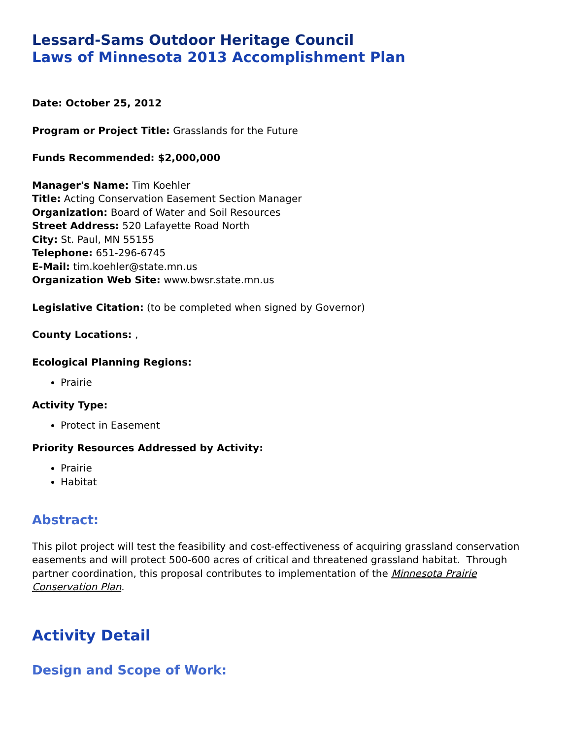Lessard-Sams Outdoor Heritage Council
Laws of Minnesota 2013 Accomplishment Plan
Date: October 25, 2012
Program or Project Title: Grasslands for the Future
Funds Recommended: $2,000,000
Manager's Name: Tim Koehler
Title: Acting Conservation Easement Section Manager
Organization: Board of Water and Soil Resources
Street Address: 520 Lafayette Road North
City: St. Paul, MN 55155
Telephone: 651-296-6745
E-Mail: tim.koehler@state.mn.us
Organization Web Site: www.bwsr.state.mn.us
Legislative Citation: (to be completed when signed by Governor)
County Locations: ,
Ecological Planning Regions:
Prairie
Activity Type:
Protect in Easement
Priority Resources Addressed by Activity:
Prairie
Habitat
Abstract:
This pilot project will test the feasibility and cost-effectiveness of acquiring grassland conservation easements and will protect 500-600 acres of critical and threatened grassland habitat. Through partner coordination, this proposal contributes to implementation of the Minnesota Prairie Conservation Plan.
Activity Detail
Design and Scope of Work: